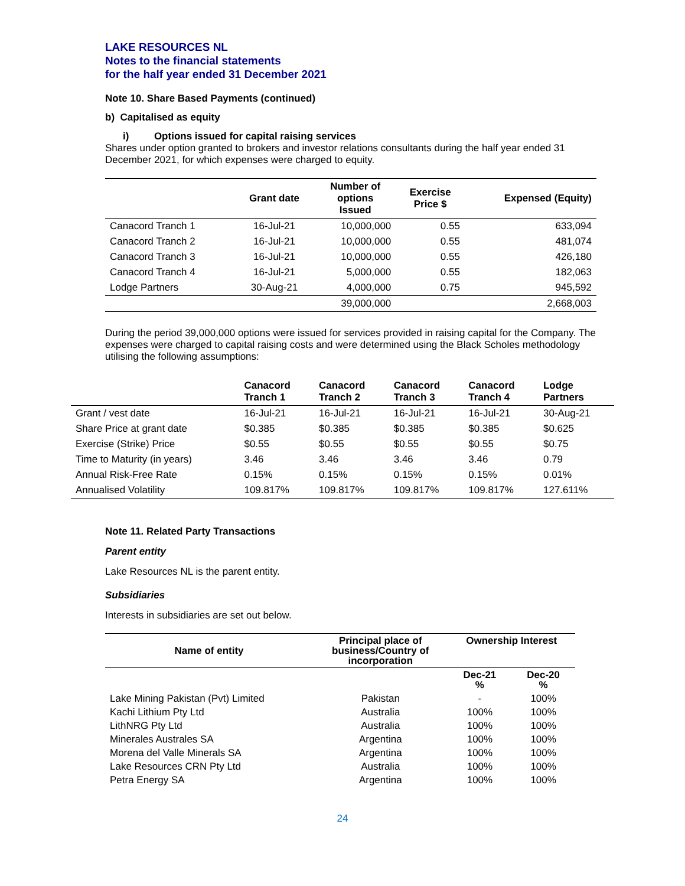LAKE RESOURCES NL
Notes to the financial statements
for the half year ended 31 December 2021
Note 10. Share Based Payments (continued)
b) Capitalised as equity
i) Options issued for capital raising services
Shares under option granted to brokers and investor relations consultants during the half year ended 31 December 2021, for which expenses were charged to equity.
| | Grant date | Number of options Issued | Exercise Price $ | Expensed (Equity) |
| --- | --- | --- | --- | --- |
| Canacord Tranch 1 | 16-Jul-21 | 10,000,000 | 0.55 | 633,094 |
| Canacord Tranch 2 | 16-Jul-21 | 10,000,000 | 0.55 | 481,074 |
| Canacord Tranch 3 | 16-Jul-21 | 10,000,000 | 0.55 | 426,180 |
| Canacord Tranch 4 | 16-Jul-21 | 5,000,000 | 0.55 | 182,063 |
| Lodge Partners | 30-Aug-21 | 4,000,000 | 0.75 | 945,592 |
| | | 39,000,000 | | 2,668,003 |
During the period 39,000,000 options were issued for services provided in raising capital for the Company. The expenses were charged to capital raising costs and were determined using the Black Scholes methodology utilising the following assumptions:
| | Canacord Tranch 1 | Canacord Tranch 2 | Canacord Tranch 3 | Canacord Tranch 4 | Lodge Partners |
| --- | --- | --- | --- | --- | --- |
| Grant / vest date | 16-Jul-21 | 16-Jul-21 | 16-Jul-21 | 16-Jul-21 | 30-Aug-21 |
| Share Price at grant date | $0.385 | $0.385 | $0.385 | $0.385 | $0.625 |
| Exercise (Strike) Price | $0.55 | $0.55 | $0.55 | $0.55 | $0.75 |
| Time to Maturity (in years) | 3.46 | 3.46 | 3.46 | 3.46 | 0.79 |
| Annual Risk-Free Rate | 0.15% | 0.15% | 0.15% | 0.15% | 0.01% |
| Annualised Volatility | 109.817% | 109.817% | 109.817% | 109.817% | 127.611% |
Note 11. Related Party Transactions
Parent entity
Lake Resources NL is the parent entity.
Subsidiaries
Interests in subsidiaries are set out below.
| Name of entity | Principal place of business/Country of incorporation | Ownership Interest | |
| --- | --- | --- | --- |
| | | Dec-21 % | Dec-20 % |
| Lake Mining Pakistan (Pvt) Limited | Pakistan | - | 100% |
| Kachi Lithium Pty Ltd | Australia | 100% | 100% |
| LithNRG Pty Ltd | Australia | 100% | 100% |
| Minerales Australes SA | Argentina | 100% | 100% |
| Morena del Valle Minerals SA | Argentina | 100% | 100% |
| Lake Resources CRN Pty Ltd | Australia | 100% | 100% |
| Petra Energy SA | Argentina | 100% | 100% |
24